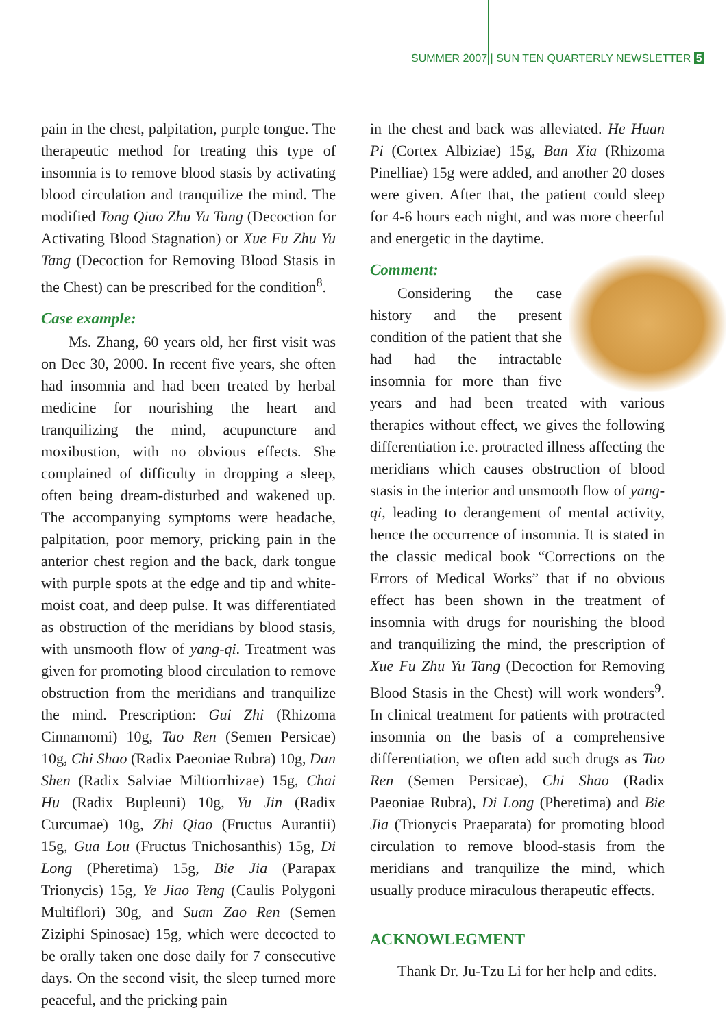SUMMER 2007 | SUN TEN QUARTERLY NEWSLETTER 5
pain in the chest, palpitation, purple tongue. The therapeutic method for treating this type of insomnia is to remove blood stasis by activating blood circulation and tranquilize the mind. The modified Tong Qiao Zhu Yu Tang (Decoction for Activating Blood Stagnation) or Xue Fu Zhu Yu Tang (Decoction for Removing Blood Stasis in the Chest) can be prescribed for the condition<sup>8</sup>.
Case example:
Ms. Zhang, 60 years old, her first visit was on Dec 30, 2000. In recent five years, she often had insomnia and had been treated by herbal medicine for nourishing the heart and tranquilizing the mind, acupuncture and moxibustion, with no obvious effects. She complained of difficulty in dropping a sleep, often being dream-disturbed and wakened up. The accompanying symptoms were headache, palpitation, poor memory, pricking pain in the anterior chest region and the back, dark tongue with purple spots at the edge and tip and white-moist coat, and deep pulse. It was differentiated as obstruction of the meridians by blood stasis, with unsmooth flow of yang-qi. Treatment was given for promoting blood circulation to remove obstruction from the meridians and tranquilize the mind. Prescription: Gui Zhi (Rhizoma Cinnamomi) 10g, Tao Ren (Semen Persicae) 10g, Chi Shao (Radix Paeoniae Rubra) 10g, Dan Shen (Radix Salviae Miltiorrhizae) 15g, Chai Hu (Radix Bupleuni) 10g, Yu Jin (Radix Curcumae) 10g, Zhi Qiao (Fructus Aurantii) 15g, Gua Lou (Fructus Tnichosanthis) 15g, Di Long (Pheretima) 15g, Bie Jia (Parapax Trionycis) 15g, Ye Jiao Teng (Caulis Polygoni Multiflori) 30g, and Suan Zao Ren (Semen Ziziphi Spinosae) 15g, which were decocted to be orally taken one dose daily for 7 consecutive days. On the second visit, the sleep turned more peaceful, and the pricking pain
in the chest and back was alleviated. He Huan Pi (Cortex Albiziae) 15g, Ban Xia (Rhizoma Pinelliae) 15g were added, and another 20 doses were given. After that, the patient could sleep for 4-6 hours each night, and was more cheerful and energetic in the daytime.
Comment:
Considering the case history and the present condition of the patient that she had had the intractable insomnia for more than five years and had been treated with various therapies without effect, we gives the following differentiation i.e. protracted illness affecting the meridians which causes obstruction of blood stasis in the interior and unsmooth flow of yang-qi, leading to derangement of mental activity, hence the occurrence of insomnia. It is stated in the classic medical book “Corrections on the Errors of Medical Works” that if no obvious effect has been shown in the treatment of insomnia with drugs for nourishing the blood and tranquilizing the mind, the prescription of Xue Fu Zhu Yu Tang (Decoction for Removing Blood Stasis in the Chest) will work wonders<sup>9</sup>. In clinical treatment for patients with protracted insomnia on the basis of a comprehensive differentiation, we often add such drugs as Tao Ren (Semen Persicae), Chi Shao (Radix Paeoniae Rubra), Di Long (Pheretima) and Bie Jia (Trionycis Praeparata) for promoting blood circulation to remove blood-stasis from the meridians and tranquilize the mind, which usually produce miraculous therapeutic effects.
ACKNOWLEGMENT
Thank Dr. Ju-Tzu Li for her help and edits.